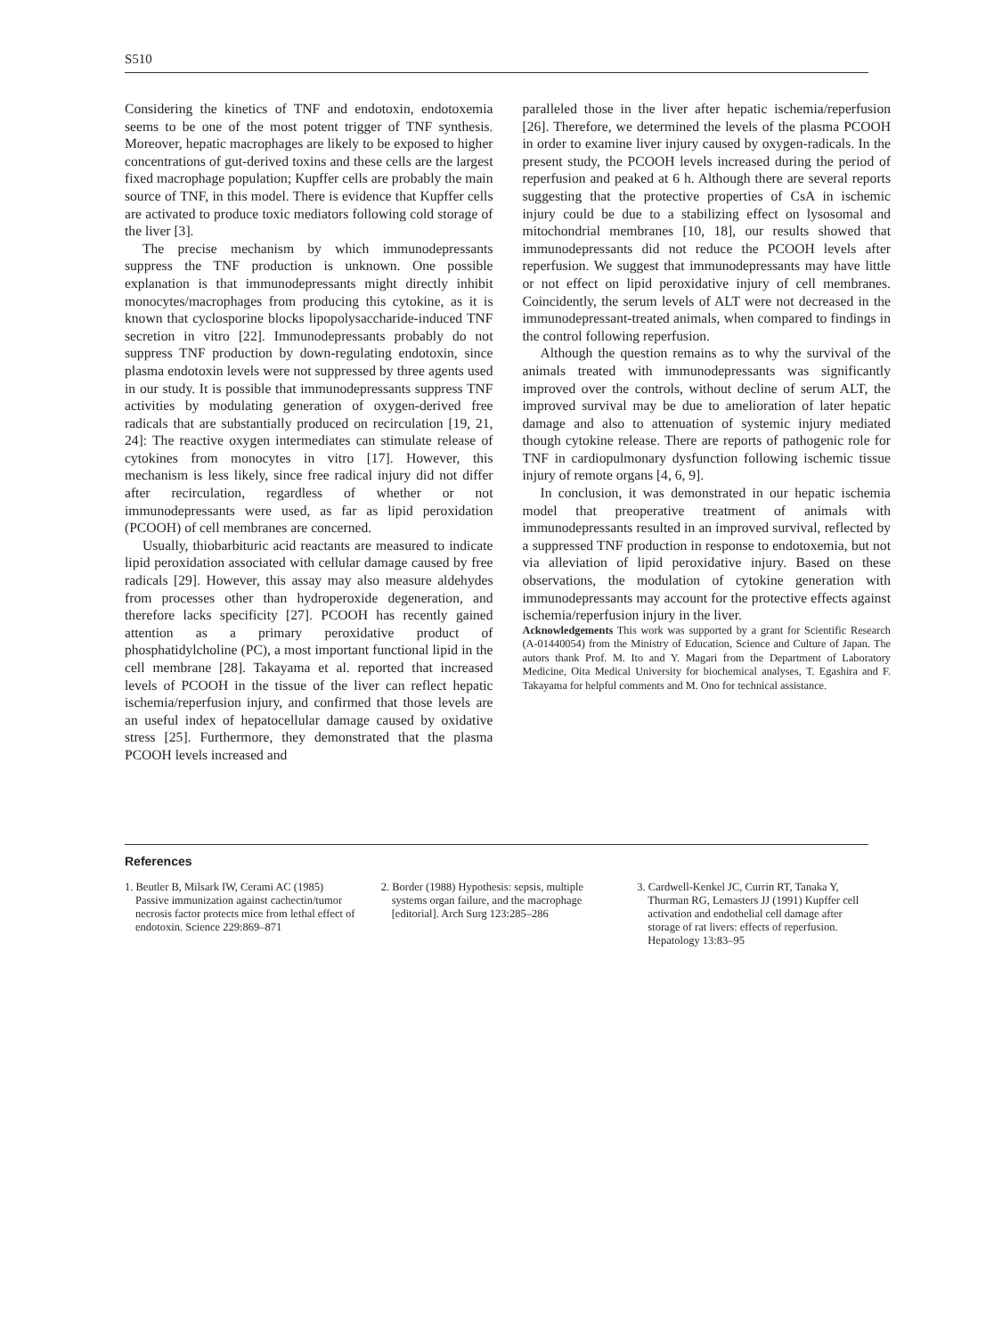S510
Considering the kinetics of TNF and endotoxin, endotoxemia seems to be one of the most potent trigger of TNF synthesis. Moreover, hepatic macrophages are likely to be exposed to higher concentrations of gut-derived toxins and these cells are the largest fixed macrophage population; Kupffer cells are probably the main source of TNF, in this model. There is evidence that Kupffer cells are activated to produce toxic mediators following cold storage of the liver [3].
The precise mechanism by which immunodepressants suppress the TNF production is unknown. One possible explanation is that immunodepressants might directly inhibit monocytes/macrophages from producing this cytokine, as it is known that cyclosporine blocks lipopolysaccharide-induced TNF secretion in vitro [22]. Immunodepressants probably do not suppress TNF production by down-regulating endotoxin, since plasma endotoxin levels were not suppressed by three agents used in our study. It is possible that immunodepressants suppress TNF activities by modulating generation of oxygen-derived free radicals that are substantially produced on recirculation [19, 21, 24]: The reactive oxygen intermediates can stimulate release of cytokines from monocytes in vitro [17]. However, this mechanism is less likely, since free radical injury did not differ after recirculation, regardless of whether or not immunodepressants were used, as far as lipid peroxidation (PCOOH) of cell membranes are concerned.
Usually, thiobarbituric acid reactants are measured to indicate lipid peroxidation associated with cellular damage caused by free radicals [29]. However, this assay may also measure aldehydes from processes other than hydroperoxide degeneration, and therefore lacks specificity [27]. PCOOH has recently gained attention as a primary peroxidative product of phosphatidylcholine (PC), a most important functional lipid in the cell membrane [28]. Takayama et al. reported that increased levels of PCOOH in the tissue of the liver can reflect hepatic ischemia/reperfusion injury, and confirmed that those levels are an useful index of hepatocellular damage caused by oxidative stress [25]. Furthermore, they demonstrated that the plasma PCOOH levels increased and
paralleled those in the liver after hepatic ischemia/reperfusion [26]. Therefore, we determined the levels of the plasma PCOOH in order to examine liver injury caused by oxygen-radicals. In the present study, the PCOOH levels increased during the period of reperfusion and peaked at 6 h. Although there are several reports suggesting that the protective properties of CsA in ischemic injury could be due to a stabilizing effect on lysosomal and mitochondrial membranes [10, 18], our results showed that immunodepressants did not reduce the PCOOH levels after reperfusion. We suggest that immunodepressants may have little or not effect on lipid peroxidative injury of cell membranes. Coincidently, the serum levels of ALT were not decreased in the immunodepressant-treated animals, when compared to findings in the control following reperfusion.
Although the question remains as to why the survival of the animals treated with immunodepressants was significantly improved over the controls, without decline of serum ALT, the improved survival may be due to amelioration of later hepatic damage and also to attenuation of systemic injury mediated though cytokine release. There are reports of pathogenic role for TNF in cardiopulmonary dysfunction following ischemic tissue injury of remote organs [4, 6, 9].
In conclusion, it was demonstrated in our hepatic ischemia model that preoperative treatment of animals with immunodepressants resulted in an improved survival, reflected by a suppressed TNF production in response to endotoxemia, but not via alleviation of lipid peroxidative injury. Based on these observations, the modulation of cytokine generation with immunodepressants may account for the protective effects against ischemia/reperfusion injury in the liver.
Acknowledgements This work was supported by a grant for Scientific Research (A-01440054) from the Ministry of Education, Science and Culture of Japan. The autors thank Prof. M. Ito and Y. Magari from the Department of Laboratory Medicine, Oita Medical University for biochemical analyses, T. Egashira and F. Takayama for helpful comments and M. Ono for technical assistance.
References
1. Beutler B, Milsark IW, Cerami AC (1985) Passive immunization against cachectin/tumor necrosis factor protects mice from lethal effect of endotoxin. Science 229:869–871
2. Border (1988) Hypothesis: sepsis, multiple systems organ failure, and the macrophage [editorial]. Arch Surg 123:285–286
3. Cardwell-Kenkel JC, Currin RT, Tanaka Y, Thurman RG, Lemasters JJ (1991) Kupffer cell activation and endothelial cell damage after storage of rat livers: effects of reperfusion. Hepatology 13:83–95